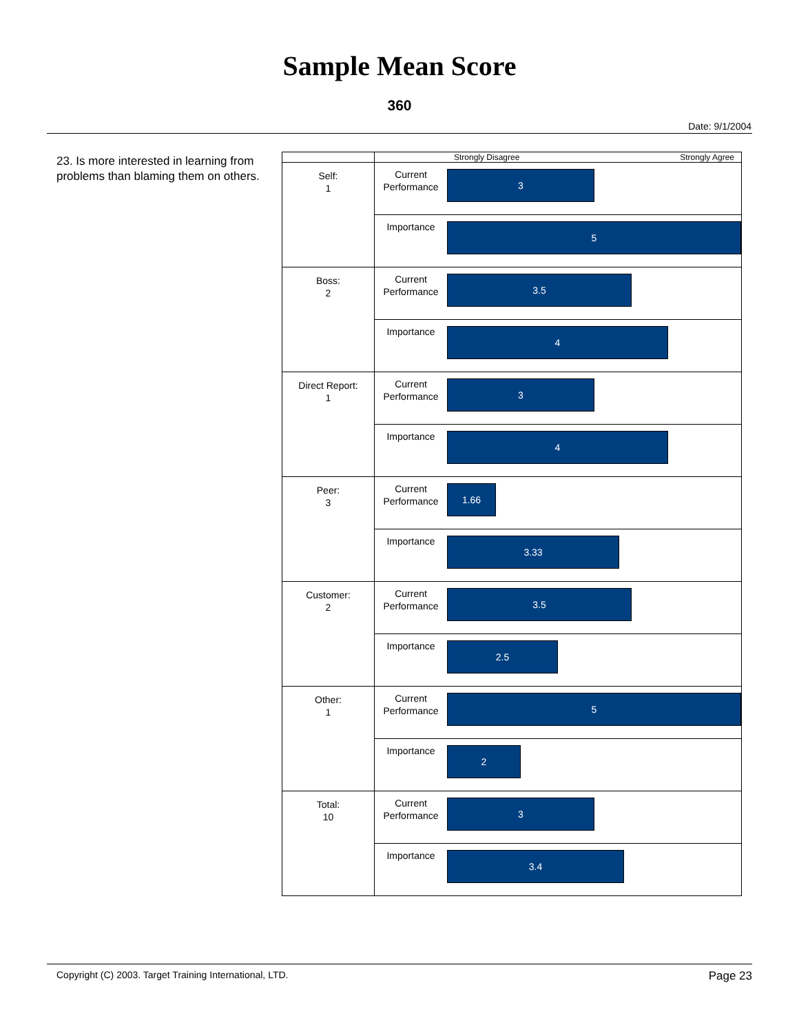Sample Mean Score
360
Date: 9/1/2004
23. Is more interested in learning from problems than blaming them on others.
| | | Strongly Disagree Strongly Agree |
| Self: 1 | Current Performance | 3 |
| | Importance | 5 |
| Boss: 2 | Current Performance | 3.5 |
| | Importance | 4 |
| Direct Report: 1 | Current Performance | 3 |
| | Importance | 4 |
| Peer: 3 | Current Performance | 1.66 |
| | Importance | 3.33 |
| Customer: 2 | Current Performance | 3.5 |
| | Importance | 2.5 |
| Other: 1 | Current Performance | 5 |
| | Importance | 2 |
| Total: 10 | Current Performance | 3 |
| | Importance | 3.4 |
Copyright (C) 2003. Target Training International, LTD. Page 23